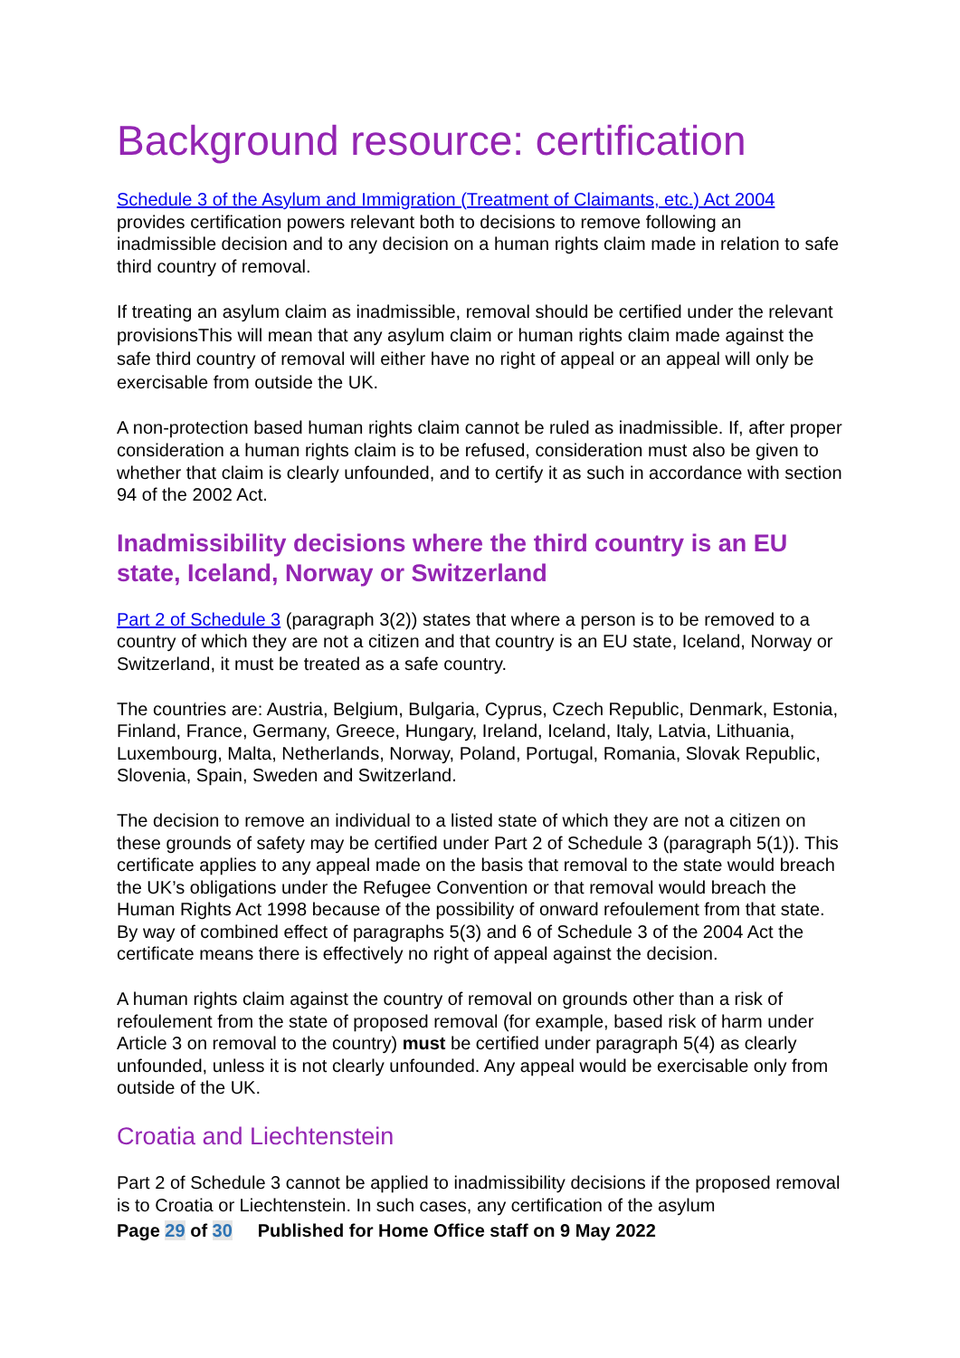Background resource: certification
Schedule 3 of the Asylum and Immigration (Treatment of Claimants, etc.) Act 2004 provides certification powers relevant both to decisions to remove following an inadmissible decision and to any decision on a human rights claim made in relation to safe third country of removal.
If treating an asylum claim as inadmissible, removal should be certified under the relevant provisionsThis will mean that any asylum claim or human rights claim made against the safe third country of removal will either have no right of appeal or an appeal will only be exercisable from outside the UK.
A non-protection based human rights claim cannot be ruled as inadmissible. If, after proper consideration a human rights claim is to be refused, consideration must also be given to whether that claim is clearly unfounded, and to certify it as such in accordance with section 94 of the 2002 Act.
Inadmissibility decisions where the third country is an EU state, Iceland, Norway or Switzerland
Part 2 of Schedule 3 (paragraph 3(2)) states that where a person is to be removed to a country of which they are not a citizen and that country is an EU state, Iceland, Norway or Switzerland, it must be treated as a safe country.
The countries are: Austria, Belgium, Bulgaria, Cyprus, Czech Republic, Denmark, Estonia, Finland, France, Germany, Greece, Hungary, Ireland, Iceland, Italy, Latvia, Lithuania, Luxembourg, Malta, Netherlands, Norway, Poland, Portugal, Romania, Slovak Republic, Slovenia, Spain, Sweden and Switzerland.
The decision to remove an individual to a listed state of which they are not a citizen on these grounds of safety may be certified under Part 2 of Schedule 3 (paragraph 5(1)). This certificate applies to any appeal made on the basis that removal to the state would breach the UK’s obligations under the Refugee Convention or that removal would breach the Human Rights Act 1998 because of the possibility of onward refoulement from that state. By way of combined effect of paragraphs 5(3) and 6 of Schedule 3 of the 2004 Act the certificate means there is effectively no right of appeal against the decision.
A human rights claim against the country of removal on grounds other than a risk of refoulement from the state of proposed removal (for example, based risk of harm under Article 3 on removal to the country) must be certified under paragraph 5(4) as clearly unfounded, unless it is not clearly unfounded. Any appeal would be exercisable only from outside of the UK.
Croatia and Liechtenstein
Part 2 of Schedule 3 cannot be applied to inadmissibility decisions if the proposed removal is to Croatia or Liechtenstein. In such cases, any certification of the asylum
Page 29 of 30 Published for Home Office staff on 9 May 2022